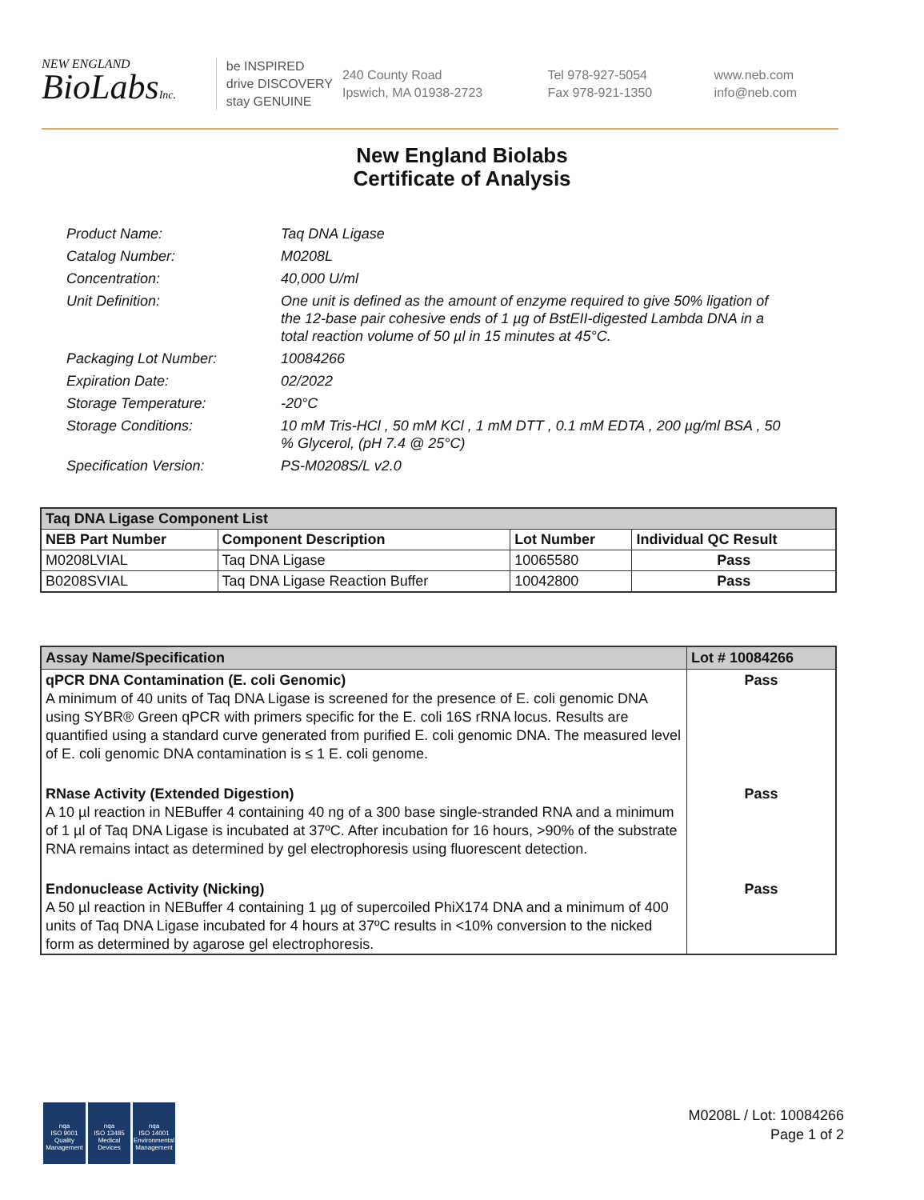NEW ENGLAND
BioLabsInc.
be INSPIRED
drive DISCOVERY
stay GENUINE
240 County Road
Ipswich, MA 01938-2723
Tel 978-927-5054
Fax 978-921-1350
www.neb.com
info@neb.com
New England Biolabs
Certificate of Analysis
| Product Name: | Taq DNA Ligase |
| Catalog Number: | M0208L |
| Concentration: | 40,000 U/ml |
| Unit Definition: | One unit is defined as the amount of enzyme required to give 50% ligation of the 12-base pair cohesive ends of 1 µg of BstEII-digested Lambda DNA in a total reaction volume of 50 µl in 15 minutes at 45°C. |
| Packaging Lot Number: | 10084266 |
| Expiration Date: | 02/2022 |
| Storage Temperature: | -20°C |
| Storage Conditions: | 10 mM Tris-HCl , 50 mM KCl , 1 mM DTT , 0.1 mM EDTA , 200 µg/ml BSA , 50 % Glycerol, (pH 7.4 @ 25°C) |
| Specification Version: | PS-M0208S/L v2.0 |
| Taq DNA Ligase Component List | | | |
| NEB Part Number | Component Description | Lot Number | Individual QC Result |
| M0208LVIAL | Taq DNA Ligase | 10065580 | Pass |
| B0208SVIAL | Taq DNA Ligase Reaction Buffer | 10042800 | Pass |
| Assay Name/Specification | Lot # 10084266 |
| qPCR DNA Contamination (E. coli Genomic) A minimum of 40 units of Taq DNA Ligase is screened for the presence of E. coli genomic DNA using SYBR® Green qPCR with primers specific for the E. coli 16S rRNA locus. Results are quantified using a standard curve generated from purified E. coli genomic DNA. The measured level of E. coli genomic DNA contamination is ≤ 1 E. coli genome. | Pass |
| RNase Activity (Extended Digestion) A 10 µl reaction in NEBuffer 4 containing 40 ng of a 300 base single-stranded RNA and a minimum of 1 µl of Taq DNA Ligase is incubated at 37ºC. After incubation for 16 hours, >90% of the substrate RNA remains intact as determined by gel electrophoresis using fluorescent detection. | Pass |
| Endonuclease Activity (Nicking) A 50 µl reaction in NEBuffer 4 containing 1 µg of supercoiled PhiX174 DNA and a minimum of 400 units of Taq DNA Ligase incubated for 4 hours at 37ºC results in <10% conversion to the nicked form as determined by agarose gel electrophoresis. | Pass |
nqa
ISO 9001
Quality Management
nqa
ISO 13485
Medical Devices
nqa
ISO 14001
Environmental Management
M0208L / Lot: 10084266
Page 1 of 2